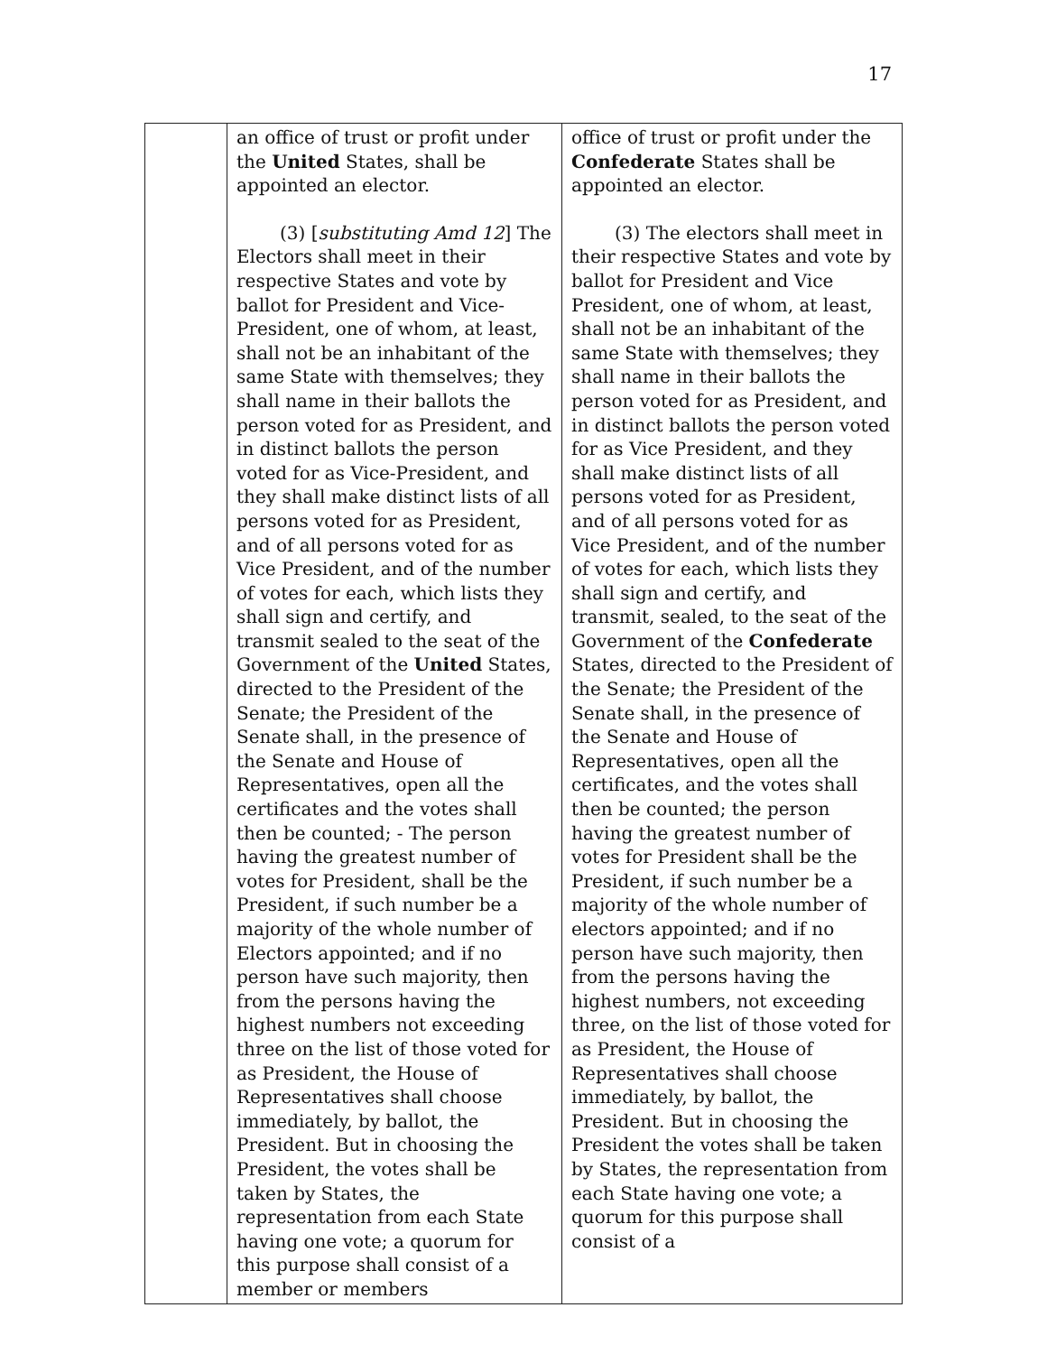17
| | an office of trust or profit under the United States, shall be appointed an elector. (3) [ substituting Amd 12 ] The Electors shall meet in their respective States and vote by ballot for President and Vice-President, one of whom, at least, shall not be an inhabitant of the same State with themselves; they shall name in their ballots the person voted for as President, and in distinct ballots the person voted for as Vice-President, and they shall make distinct lists of all persons voted for as President, and of all persons voted for as Vice President, and of the number of votes for each, which lists they shall sign and certify, and transmit sealed to the seat of the Government of the United States, directed to the President of the Senate; the President of the Senate shall, in the presence of the Senate and House of Representatives, open all the certificates and the votes shall then be counted; - The person having the greatest number of votes for President, shall be the President, if such number be a majority of the whole number of Electors appointed; and if no person have such majority, then from the persons having the highest numbers not exceeding three on the list of those voted for as President, the House of Representatives shall choose immediately, by ballot, the President. But in choosing the President, the votes shall be taken by States, the representation from each State having one vote; a quorum for this purpose shall consist of a member or members | office of trust or profit under the Confederate States shall be appointed an elector. (3) The electors shall meet in their respective States and vote by ballot for President and Vice President, one of whom, at least, shall not be an inhabitant of the same State with themselves; they shall name in their ballots the person voted for as President, and in distinct ballots the person voted for as Vice President, and they shall make distinct lists of all persons voted for as President, and of all persons voted for as Vice President, and of the number of votes for each, which lists they shall sign and certify, and transmit, sealed, to the seat of the Government of the Confederate States, directed to the President of the Senate; the President of the Senate shall, in the presence of the Senate and House of Representatives, open all the certificates, and the votes shall then be counted; the person having the greatest number of votes for President shall be the President, if such number be a majority of the whole number of electors appointed; and if no person have such majority, then from the persons having the highest numbers, not exceeding three, on the list of those voted for as President, the House of Representatives shall choose immediately, by ballot, the President. But in choosing the President the votes shall be taken by States, the representation from each State having one vote; a quorum for this purpose shall consist of a |